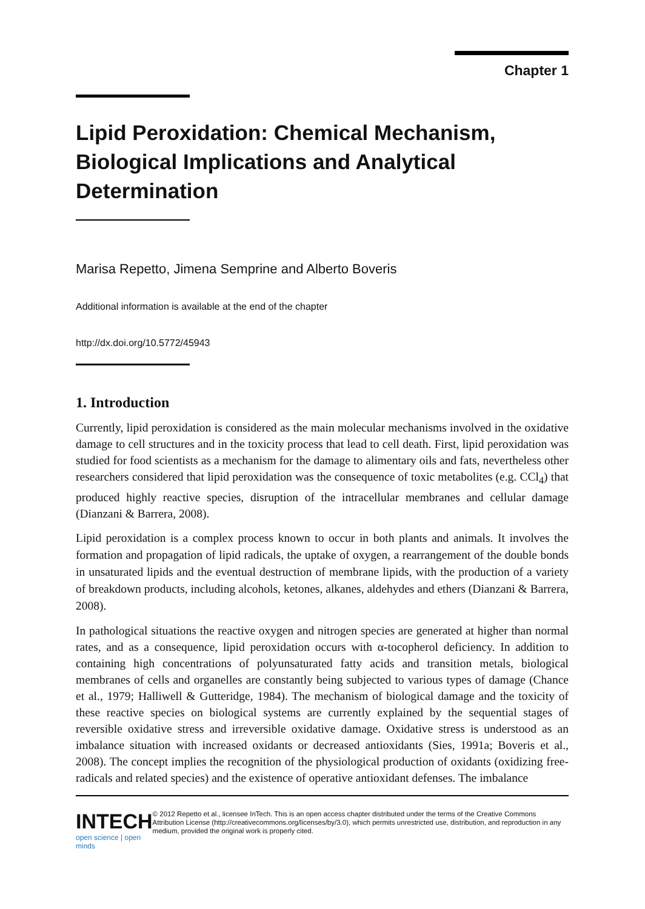Chapter 1
Lipid Peroxidation: Chemical Mechanism, Biological Implications and Analytical Determination
Marisa Repetto, Jimena Semprine and Alberto Boveris
Additional information is available at the end of the chapter
http://dx.doi.org/10.5772/45943
1. Introduction
Currently, lipid peroxidation is considered as the main molecular mechanisms involved in the oxidative damage to cell structures and in the toxicity process that lead to cell death. First, lipid peroxidation was studied for food scientists as a mechanism for the damage to alimentary oils and fats, nevertheless other researchers considered that lipid peroxidation was the consequence of toxic metabolites (e.g. CCl<sub>4</sub>) that produced highly reactive species, disruption of the intracellular membranes and cellular damage (Dianzani & Barrera, 2008).
Lipid peroxidation is a complex process known to occur in both plants and animals. It involves the formation and propagation of lipid radicals, the uptake of oxygen, a rearrangement of the double bonds in unsaturated lipids and the eventual destruction of membrane lipids, with the production of a variety of breakdown products, including alcohols, ketones, alkanes, aldehydes and ethers (Dianzani & Barrera, 2008).
In pathological situations the reactive oxygen and nitrogen species are generated at higher than normal rates, and as a consequence, lipid peroxidation occurs with α-tocopherol deficiency. In addition to containing high concentrations of polyunsaturated fatty acids and transition metals, biological membranes of cells and organelles are constantly being subjected to various types of damage (Chance et al., 1979; Halliwell & Gutteridge, 1984). The mechanism of biological damage and the toxicity of these reactive species on biological systems are currently explained by the sequential stages of reversible oxidative stress and irreversible oxidative damage. Oxidative stress is understood as an imbalance situation with increased oxidants or decreased antioxidants (Sies, 1991a; Boveris et al., 2008). The concept implies the recognition of the physiological production of oxidants (oxidizing free-radicals and related species) and the existence of operative antioxidant defenses. The imbalance
INTECH
open science | open minds
© 2012 Repetto et al., licensee InTech. This is an open access chapter distributed under the terms of the Creative Commons Attribution License (http://creativecommons.org/licenses/by/3.0), which permits unrestricted use, distribution, and reproduction in any medium, provided the original work is properly cited.